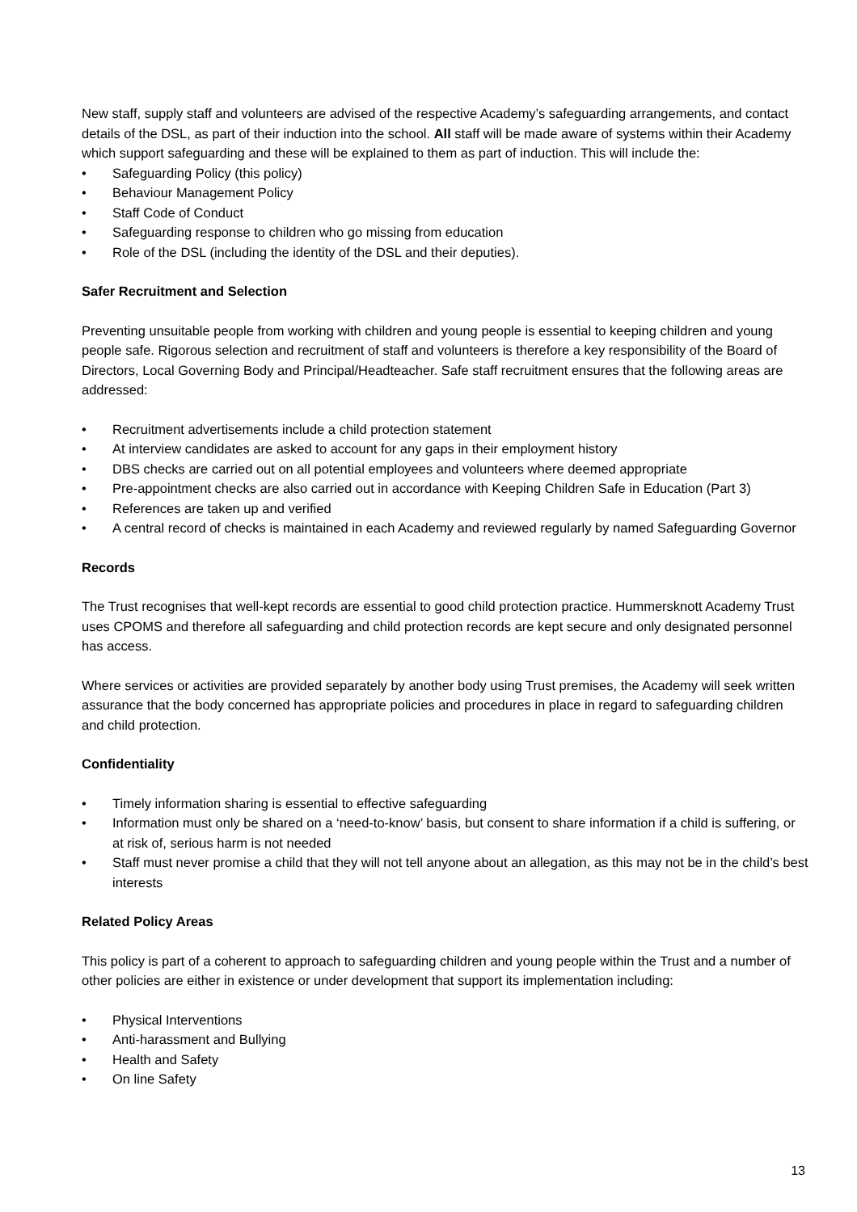New staff, supply staff and volunteers are advised of the respective Academy’s safeguarding arrangements, and contact details of the DSL, as part of their induction into the school. All staff will be made aware of systems within their Academy which support safeguarding and these will be explained to them as part of induction. This will include the:
• Safeguarding Policy (this policy)
• Behaviour Management Policy
• Staff Code of Conduct
• Safeguarding response to children who go missing from education
• Role of the DSL (including the identity of the DSL and their deputies).
Safer Recruitment and Selection
Preventing unsuitable people from working with children and young people is essential to keeping children and young people safe. Rigorous selection and recruitment of staff and volunteers is therefore a key responsibility of the Board of Directors, Local Governing Body and Principal/Headteacher. Safe staff recruitment ensures that the following areas are addressed:
• Recruitment advertisements include a child protection statement
• At interview candidates are asked to account for any gaps in their employment history
• DBS checks are carried out on all potential employees and volunteers where deemed appropriate
• Pre-appointment checks are also carried out in accordance with Keeping Children Safe in Education (Part 3)
• References are taken up and verified
• A central record of checks is maintained in each Academy and reviewed regularly by named Safeguarding Governor
Records
The Trust recognises that well-kept records are essential to good child protection practice. Hummersknott Academy Trust uses CPOMS and therefore all safeguarding and child protection records are kept secure and only designated personnel has access.
Where services or activities are provided separately by another body using Trust premises, the Academy will seek written assurance that the body concerned has appropriate policies and procedures in place in regard to safeguarding children and child protection.
Confidentiality
• Timely information sharing is essential to effective safeguarding
• Information must only be shared on a ‘need-to-know’ basis, but consent to share information if a child is suffering, or at risk of, serious harm is not needed
• Staff must never promise a child that they will not tell anyone about an allegation, as this may not be in the child’s best interests
Related Policy Areas
This policy is part of a coherent to approach to safeguarding children and young people within the Trust and a number of other policies are either in existence or under development that support its implementation including:
• Physical Interventions
• Anti-harassment and Bullying
• Health and Safety
• On line Safety
13